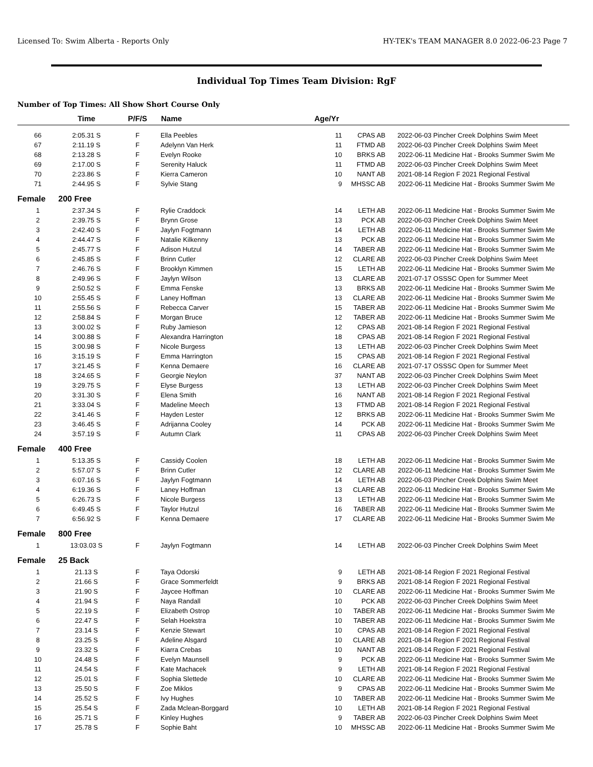Licensed To: Swim Alberta - Reports Only HY-TEK's TEAM MANAGER 8.0 2022-06-23 Page 7
Individual Top Times Team Division: RgF
Number of Top Times: All Show Short Course Only
| | Time | P/F/S | Name | Age/Yr | | | |
| --- | --- | --- | --- | --- | --- | --- | --- |
| 66 | 2:05.31 S | F | Ella Peebles | 11 | CPAS AB | 2022-06-03 | Pincher Creek Dolphins Swim Meet |
| 67 | 2:11.19 S | F | Adelynn Van Herk | 11 | FTMD AB | 2022-06-03 | Pincher Creek Dolphins Swim Meet |
| 68 | 2:13.28 S | F | Evelyn Rooke | 10 | BRKS AB | 2022-06-11 | Medicine Hat - Brooks Summer Swim Me |
| 69 | 2:17.00 S | F | Serenity Haluck | 11 | FTMD AB | 2022-06-03 | Pincher Creek Dolphins Swim Meet |
| 70 | 2:23.86 S | F | Kierra Cameron | 10 | NANT AB | 2021-08-14 | Region F 2021 Regional Festival |
| 71 | 2:44.95 S | F | Sylvie Stang | 9 | MHSSC AB | 2022-06-11 | Medicine Hat - Brooks Summer Swim Me |
| Female | 200 Free | | | | | | |
| 1 | 2:37.34 S | F | Rylie Craddock | 14 | LETH AB | 2022-06-11 | Medicine Hat - Brooks Summer Swim Me |
| 2 | 2:39.75 S | F | Brynn Grose | 13 | PCK AB | 2022-06-03 | Pincher Creek Dolphins Swim Meet |
| 3 | 2:42.40 S | F | Jaylyn Fogtmann | 14 | LETH AB | 2022-06-11 | Medicine Hat - Brooks Summer Swim Me |
| 4 | 2:44.47 S | F | Natalie Kilkenny | 13 | PCK AB | 2022-06-11 | Medicine Hat - Brooks Summer Swim Me |
| 5 | 2:45.77 S | F | Adison Hutzul | 14 | TABER AB | 2022-06-11 | Medicine Hat - Brooks Summer Swim Me |
| 6 | 2:45.85 S | F | Brinn Cutler | 12 | CLARE AB | 2022-06-03 | Pincher Creek Dolphins Swim Meet |
| 7 | 2:46.76 S | F | Brooklyn Kimmen | 15 | LETH AB | 2022-06-11 | Medicine Hat - Brooks Summer Swim Me |
| 8 | 2:49.96 S | F | Jaylyn Wilson | 13 | CLARE AB | 2021-07-17 | OSSSC Open for Summer Meet |
| 9 | 2:50.52 S | F | Emma Fenske | 13 | BRKS AB | 2022-06-11 | Medicine Hat - Brooks Summer Swim Me |
| 10 | 2:55.45 S | F | Laney Hoffman | 13 | CLARE AB | 2022-06-11 | Medicine Hat - Brooks Summer Swim Me |
| 11 | 2:55.56 S | F | Rebecca Carver | 15 | TABER AB | 2022-06-11 | Medicine Hat - Brooks Summer Swim Me |
| 12 | 2:58.84 S | F | Morgan Bruce | 12 | TABER AB | 2022-06-11 | Medicine Hat - Brooks Summer Swim Me |
| 13 | 3:00.02 S | F | Ruby Jamieson | 12 | CPAS AB | 2021-08-14 | Region F 2021 Regional Festival |
| 14 | 3:00.88 S | F | Alexandra Harrington | 18 | CPAS AB | 2021-08-14 | Region F 2021 Regional Festival |
| 15 | 3:00.98 S | F | Nicole Burgess | 13 | LETH AB | 2022-06-03 | Pincher Creek Dolphins Swim Meet |
| 16 | 3:15.19 S | F | Emma Harrington | 15 | CPAS AB | 2021-08-14 | Region F 2021 Regional Festival |
| 17 | 3:21.45 S | F | Kenna Demaere | 16 | CLARE AB | 2021-07-17 | OSSSC Open for Summer Meet |
| 18 | 3:24.65 S | F | Georgie Neylon | 37 | NANT AB | 2022-06-03 | Pincher Creek Dolphins Swim Meet |
| 19 | 3:29.75 S | F | Elyse Burgess | 13 | LETH AB | 2022-06-03 | Pincher Creek Dolphins Swim Meet |
| 20 | 3:31.30 S | F | Elena Smith | 16 | NANT AB | 2021-08-14 | Region F 2021 Regional Festival |
| 21 | 3:33.04 S | F | Madeline Meech | 13 | FTMD AB | 2021-08-14 | Region F 2021 Regional Festival |
| 22 | 3:41.46 S | F | Hayden Lester | 12 | BRKS AB | 2022-06-11 | Medicine Hat - Brooks Summer Swim Me |
| 23 | 3:46.45 S | F | Adrijanna Cooley | 14 | PCK AB | 2022-06-11 | Medicine Hat - Brooks Summer Swim Me |
| 24 | 3:57.19 S | F | Autumn Clark | 11 | CPAS AB | 2022-06-03 | Pincher Creek Dolphins Swim Meet |
| Female | 400 Free | | | | | | |
| 1 | 5:13.35 S | F | Cassidy Coolen | 18 | LETH AB | 2022-06-11 | Medicine Hat - Brooks Summer Swim Me |
| 2 | 5:57.07 S | F | Brinn Cutler | 12 | CLARE AB | 2022-06-11 | Medicine Hat - Brooks Summer Swim Me |
| 3 | 6:07.16 S | F | Jaylyn Fogtmann | 14 | LETH AB | 2022-06-03 | Pincher Creek Dolphins Swim Meet |
| 4 | 6:19.36 S | F | Laney Hoffman | 13 | CLARE AB | 2022-06-11 | Medicine Hat - Brooks Summer Swim Me |
| 5 | 6:26.73 S | F | Nicole Burgess | 13 | LETH AB | 2022-06-11 | Medicine Hat - Brooks Summer Swim Me |
| 6 | 6:49.45 S | F | Taylor Hutzul | 16 | TABER AB | 2022-06-11 | Medicine Hat - Brooks Summer Swim Me |
| 7 | 6:56.92 S | F | Kenna Demaere | 17 | CLARE AB | 2022-06-11 | Medicine Hat - Brooks Summer Swim Me |
| Female | 800 Free | | | | | | |
| 1 | 13:03.03 S | F | Jaylyn Fogtmann | 14 | LETH AB | 2022-06-03 | Pincher Creek Dolphins Swim Meet |
| Female | 25 Back | | | | | | |
| 1 | 21.13 S | F | Taya Odorski | 9 | LETH AB | 2021-08-14 | Region F 2021 Regional Festival |
| 2 | 21.66 S | F | Grace Sommerfeldt | 9 | BRKS AB | 2021-08-14 | Region F 2021 Regional Festival |
| 3 | 21.90 S | F | Jaycee Hoffman | 10 | CLARE AB | 2022-06-11 | Medicine Hat - Brooks Summer Swim Me |
| 4 | 21.94 S | F | Naya Randall | 10 | PCK AB | 2022-06-03 | Pincher Creek Dolphins Swim Meet |
| 5 | 22.19 S | F | Elizabeth Ostrop | 10 | TABER AB | 2022-06-11 | Medicine Hat - Brooks Summer Swim Me |
| 6 | 22.47 S | F | Selah Hoekstra | 10 | TABER AB | 2022-06-11 | Medicine Hat - Brooks Summer Swim Me |
| 7 | 23.14 S | F | Kenzie Stewart | 10 | CPAS AB | 2021-08-14 | Region F 2021 Regional Festival |
| 8 | 23.25 S | F | Adeline Alsgard | 10 | CLARE AB | 2021-08-14 | Region F 2021 Regional Festival |
| 9 | 23.32 S | F | Kiarra Crebas | 10 | NANT AB | 2021-08-14 | Region F 2021 Regional Festival |
| 10 | 24.48 S | F | Evelyn Maunsell | 9 | PCK AB | 2022-06-11 | Medicine Hat - Brooks Summer Swim Me |
| 11 | 24.54 S | F | Kate Machacek | 9 | LETH AB | 2021-08-14 | Region F 2021 Regional Festival |
| 12 | 25.01 S | F | Sophia Slettede | 10 | CLARE AB | 2022-06-11 | Medicine Hat - Brooks Summer Swim Me |
| 13 | 25.50 S | F | Zoe Miklos | 9 | CPAS AB | 2022-06-11 | Medicine Hat - Brooks Summer Swim Me |
| 14 | 25.52 S | F | Ivy Hughes | 10 | TABER AB | 2022-06-11 | Medicine Hat - Brooks Summer Swim Me |
| 15 | 25.54 S | F | Zada Mclean-Borggard | 10 | LETH AB | 2021-08-14 | Region F 2021 Regional Festival |
| 16 | 25.71 S | F | Kinley Hughes | 9 | TABER AB | 2022-06-03 | Pincher Creek Dolphins Swim Meet |
| 17 | 25.78 S | F | Sophie Baht | 10 | MHSSC AB | 2022-06-11 | Medicine Hat - Brooks Summer Swim Me |